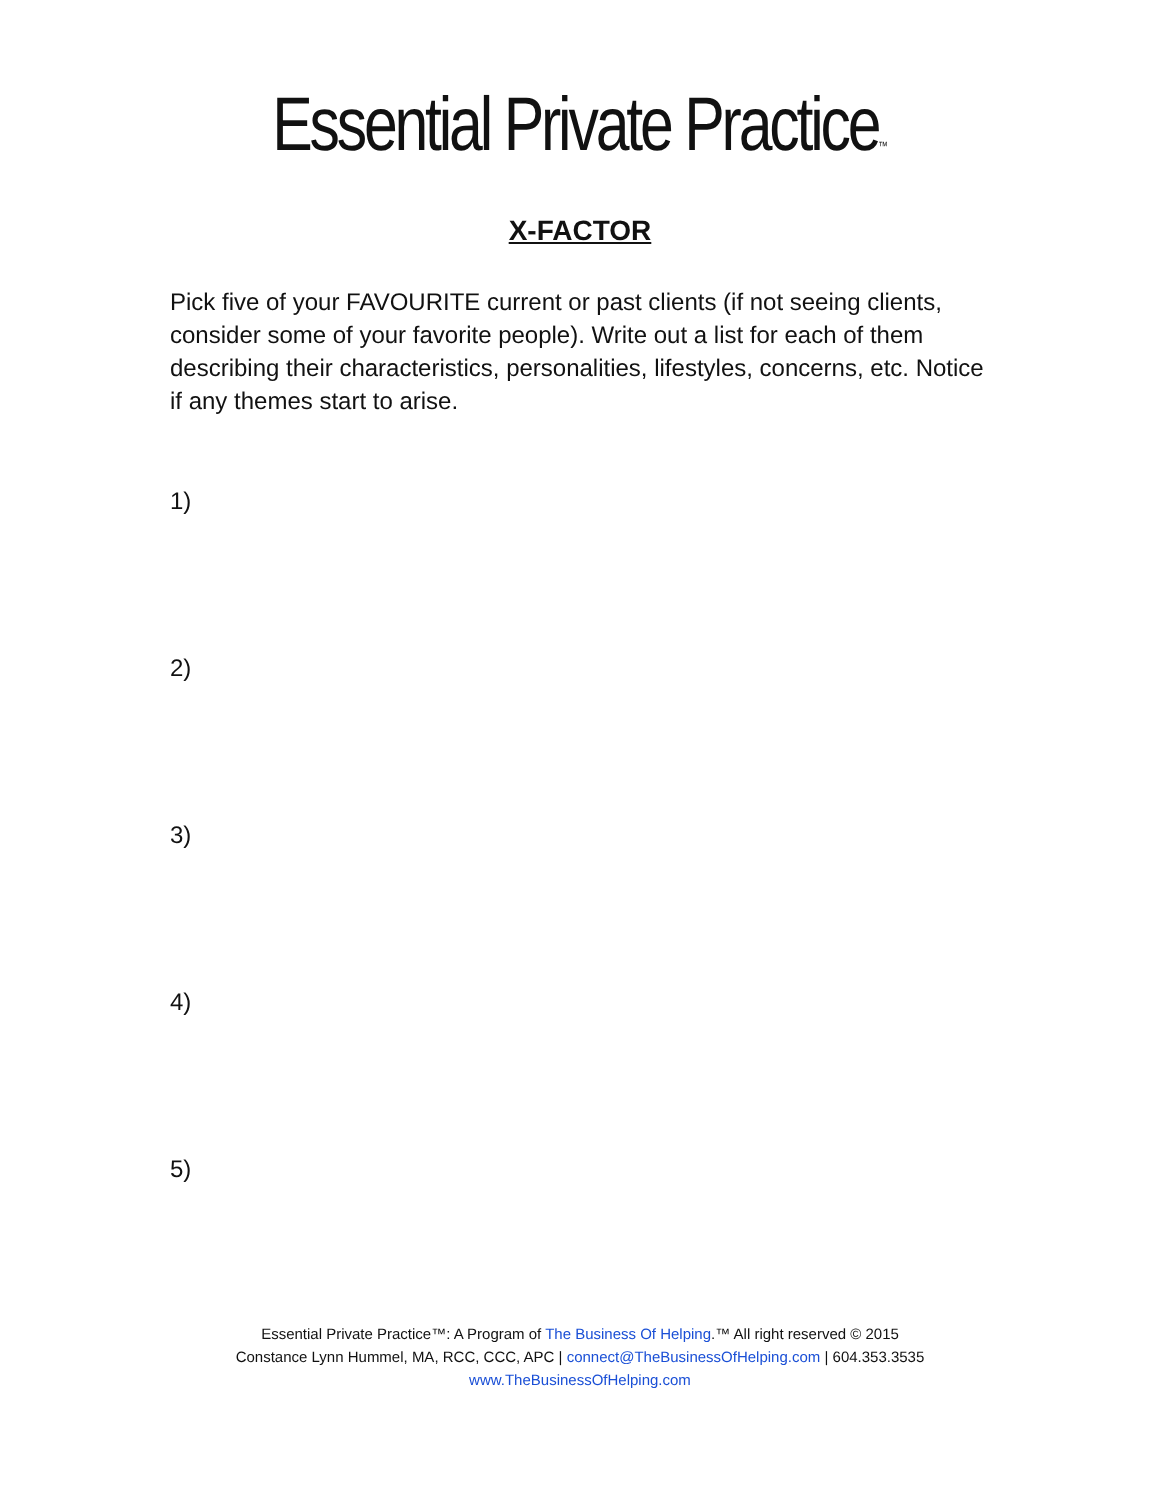Essential Private Practice™
X-FACTOR
Pick five of your FAVOURITE current or past clients (if not seeing clients, consider some of your favorite people). Write out a list for each of them describing their characteristics, personalities, lifestyles, concerns, etc. Notice if any themes start to arise.
1)
2)
3)
4)
5)
Essential Private Practice™: A Program of The Business Of Helping.™ All right reserved © 2015
Constance Lynn Hummel, MA, RCC, CCC, APC | connect@TheBusinessOfHelping.com | 604.353.3535
www.TheBusinessOfHelping.com